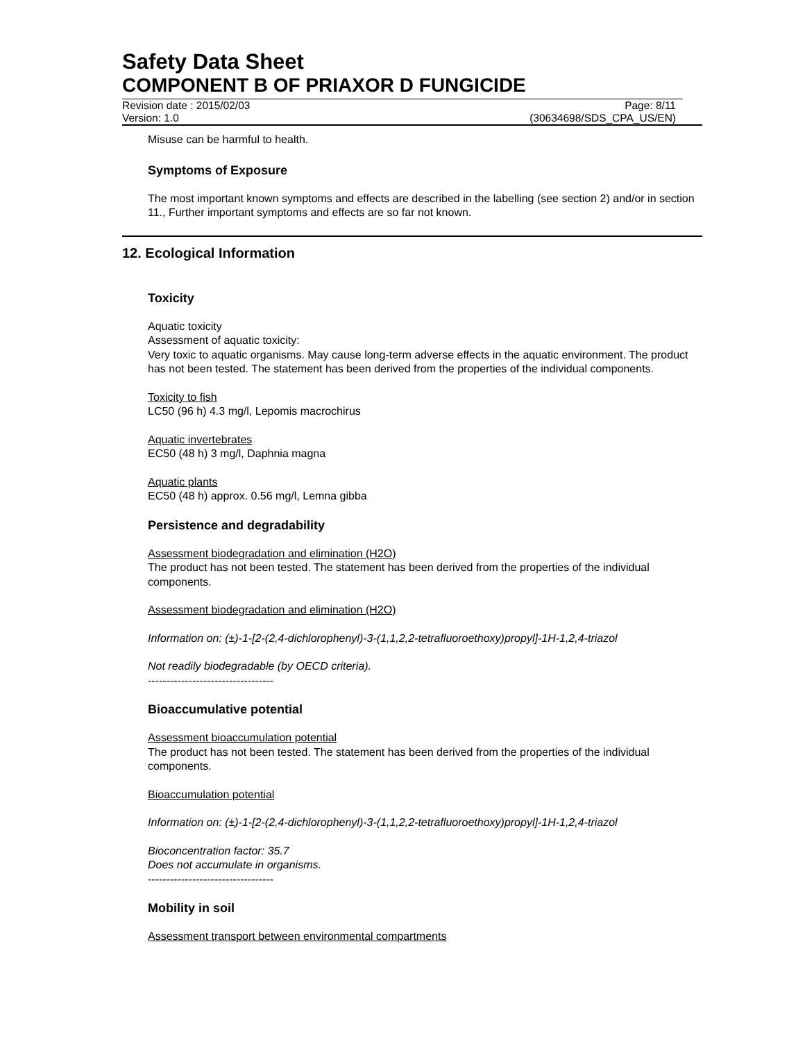Safety Data Sheet
COMPONENT B OF PRIAXOR D FUNGICIDE
Revision date : 2015/02/03 Page: 8/11
Version: 1.0 (30634698/SDS_CPA_US/EN)
Misuse can be harmful to health.
Symptoms of Exposure
The most important known symptoms and effects are described in the labelling (see section 2) and/or in section 11., Further important symptoms and effects are so far not known.
12. Ecological Information
Toxicity
Aquatic toxicity
Assessment of aquatic toxicity:
Very toxic to aquatic organisms. May cause long-term adverse effects in the aquatic environment. The product has not been tested. The statement has been derived from the properties of the individual components.
Toxicity to fish
LC50 (96 h) 4.3 mg/l, Lepomis macrochirus
Aquatic invertebrates
EC50 (48 h) 3 mg/l, Daphnia magna
Aquatic plants
EC50 (48 h) approx. 0.56 mg/l, Lemna gibba
Persistence and degradability
Assessment biodegradation and elimination (H2O)
The product has not been tested. The statement has been derived from the properties of the individual components.
Assessment biodegradation and elimination (H2O)
Information on: (±)-1-[2-(2,4-dichlorophenyl)-3-(1,1,2,2-tetrafluoroethoxy)propyl]-1H-1,2,4-triazol
Not readily biodegradable (by OECD criteria).
----------------------------------
Bioaccumulative potential
Assessment bioaccumulation potential
The product has not been tested. The statement has been derived from the properties of the individual components.
Bioaccumulation potential
Information on: (±)-1-[2-(2,4-dichlorophenyl)-3-(1,1,2,2-tetrafluoroethoxy)propyl]-1H-1,2,4-triazol
Bioconcentration factor: 35.7
Does not accumulate in organisms.
----------------------------------
Mobility in soil
Assessment transport between environmental compartments